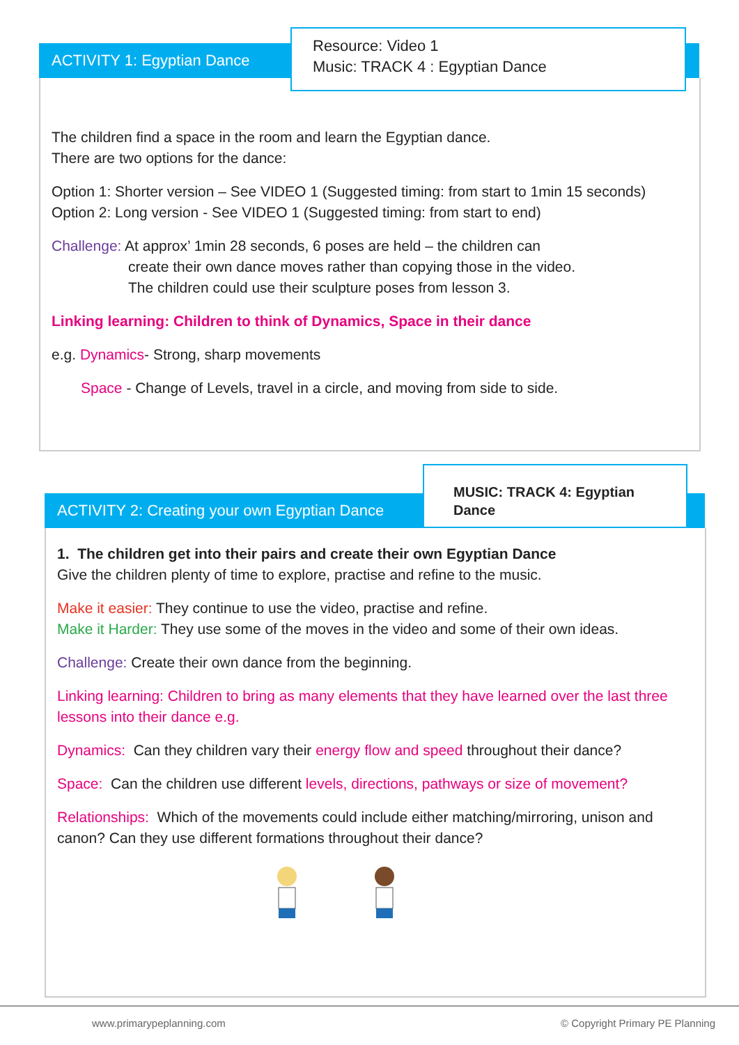ACTIVITY 1: Egyptian Dance
Resource: Video 1
Music: TRACK 4 : Egyptian Dance
The children find a space in the room and learn the Egyptian dance.
There are two options for the dance:
Option 1: Shorter version – See VIDEO 1 (Suggested timing: from start to 1min 15 seconds)
Option 2: Long version - See VIDEO 1 (Suggested timing: from start to end)
Challenge: At approx’ 1min 28 seconds, 6 poses are held – the children can
create their own dance moves rather than copying those in the video.
The children could use their sculpture poses from lesson 3.
Linking learning: Children to think of Dynamics, Space in their dance
e.g. Dynamics- Strong, sharp movements
Space - Change of Levels, travel in a circle, and moving from side to side.
ACTIVITY 2: Creating your own Egyptian Dance
MUSIC: TRACK 4: Egyptian
Dance
1. The children get into their pairs and create their own Egyptian Dance
Give the children plenty of time to explore, practise and refine to the music.
Make it easier: They continue to use the video, practise and refine.
Make it Harder: They use some of the moves in the video and some of their own ideas.
Challenge: Create their own dance from the beginning.
Linking learning: Children to bring as many elements that they have learned over the last three lessons into their dance e.g.
Dynamics: Can they children vary their energy flow and speed throughout their dance?
Space: Can the children use different levels, directions, pathways or size of movement?
Relationships: Which of the movements could include either matching/mirroring, unison and canon? Can they use different formations throughout their dance?
www.primarypeplanning.com
© Copyright Primary PE Planning